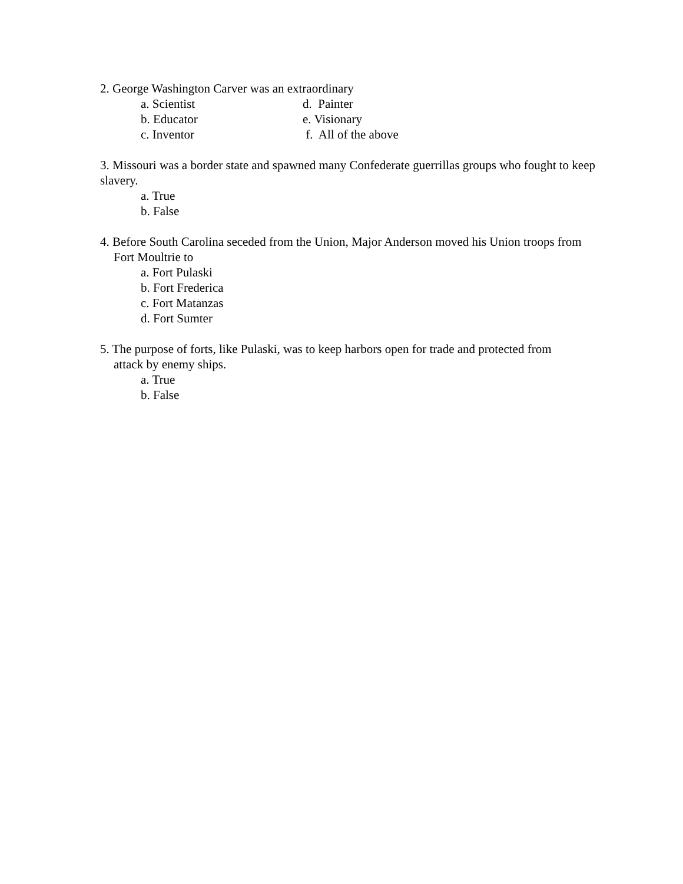2. George Washington Carver was an extraordinary
a. Scientist d. Painter
b. Educator e. Visionary
c. Inventor f. All of the above
3. Missouri was a border state and spawned many Confederate guerrillas groups who fought to keep slavery.
a. True
b. False
4. Before South Carolina seceded from the Union, Major Anderson moved his Union troops from
Fort Moultrie to
a. Fort Pulaski
b. Fort Frederica
c. Fort Matanzas
d. Fort Sumter
5. The purpose of forts, like Pulaski, was to keep harbors open for trade and protected from
attack by enemy ships.
a. True
b. False